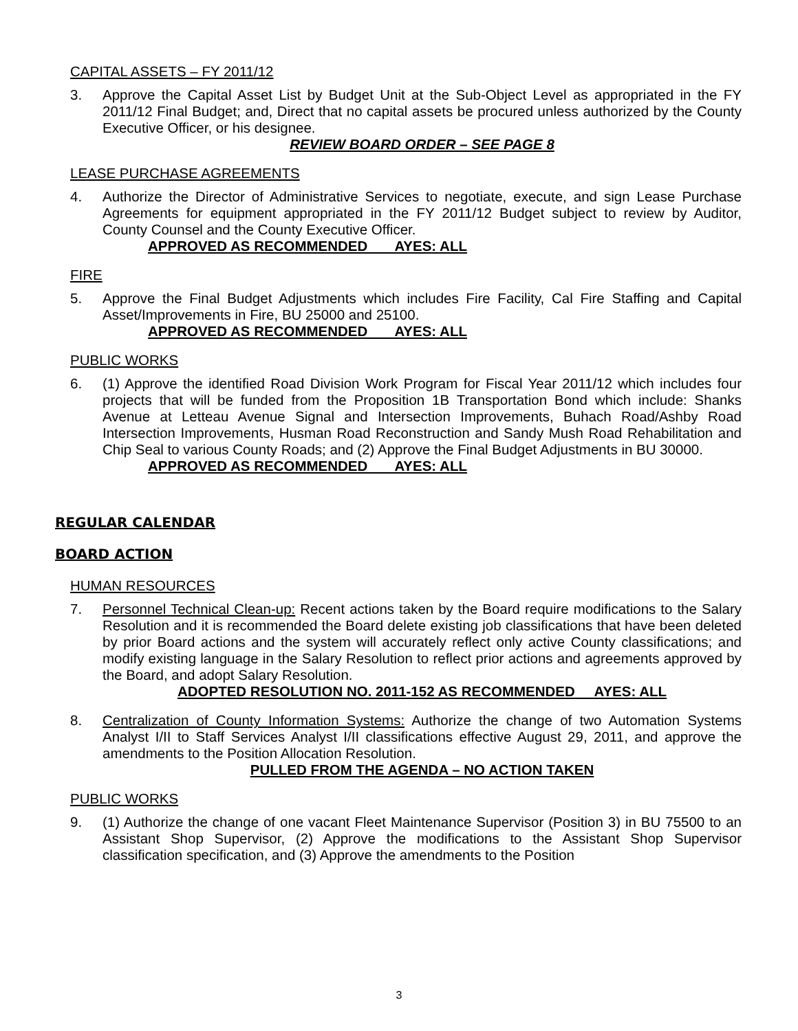CAPITAL ASSETS – FY 2011/12
3. Approve the Capital Asset List by Budget Unit at the Sub-Object Level as appropriated in the FY 2011/12 Final Budget; and, Direct that no capital assets be procured unless authorized by the County Executive Officer, or his designee.
REVIEW BOARD ORDER – SEE PAGE 8
LEASE PURCHASE AGREEMENTS
4. Authorize the Director of Administrative Services to negotiate, execute, and sign Lease Purchase Agreements for equipment appropriated in the FY 2011/12 Budget subject to review by Auditor, County Counsel and the County Executive Officer.
APPROVED AS RECOMMENDED AYES: ALL
FIRE
5. Approve the Final Budget Adjustments which includes Fire Facility, Cal Fire Staffing and Capital Asset/Improvements in Fire, BU 25000 and 25100.
APPROVED AS RECOMMENDED AYES: ALL
PUBLIC WORKS
6. (1) Approve the identified Road Division Work Program for Fiscal Year 2011/12 which includes four projects that will be funded from the Proposition 1B Transportation Bond which include: Shanks Avenue at Letteau Avenue Signal and Intersection Improvements, Buhach Road/Ashby Road Intersection Improvements, Husman Road Reconstruction and Sandy Mush Road Rehabilitation and Chip Seal to various County Roads; and (2) Approve the Final Budget Adjustments in BU 30000.
APPROVED AS RECOMMENDED AYES: ALL
REGULAR CALENDAR
BOARD ACTION
HUMAN RESOURCES
7. Personnel Technical Clean-up: Recent actions taken by the Board require modifications to the Salary Resolution and it is recommended the Board delete existing job classifications that have been deleted by prior Board actions and the system will accurately reflect only active County classifications; and modify existing language in the Salary Resolution to reflect prior actions and agreements approved by the Board, and adopt Salary Resolution.
ADOPTED RESOLUTION NO. 2011-152 AS RECOMMENDED AYES: ALL
8. Centralization of County Information Systems: Authorize the change of two Automation Systems Analyst I/II to Staff Services Analyst I/II classifications effective August 29, 2011, and approve the amendments to the Position Allocation Resolution.
PULLED FROM THE AGENDA – NO ACTION TAKEN
PUBLIC WORKS
9. (1) Authorize the change of one vacant Fleet Maintenance Supervisor (Position 3) in BU 75500 to an Assistant Shop Supervisor, (2) Approve the modifications to the Assistant Shop Supervisor classification specification, and (3) Approve the amendments to the Position
3